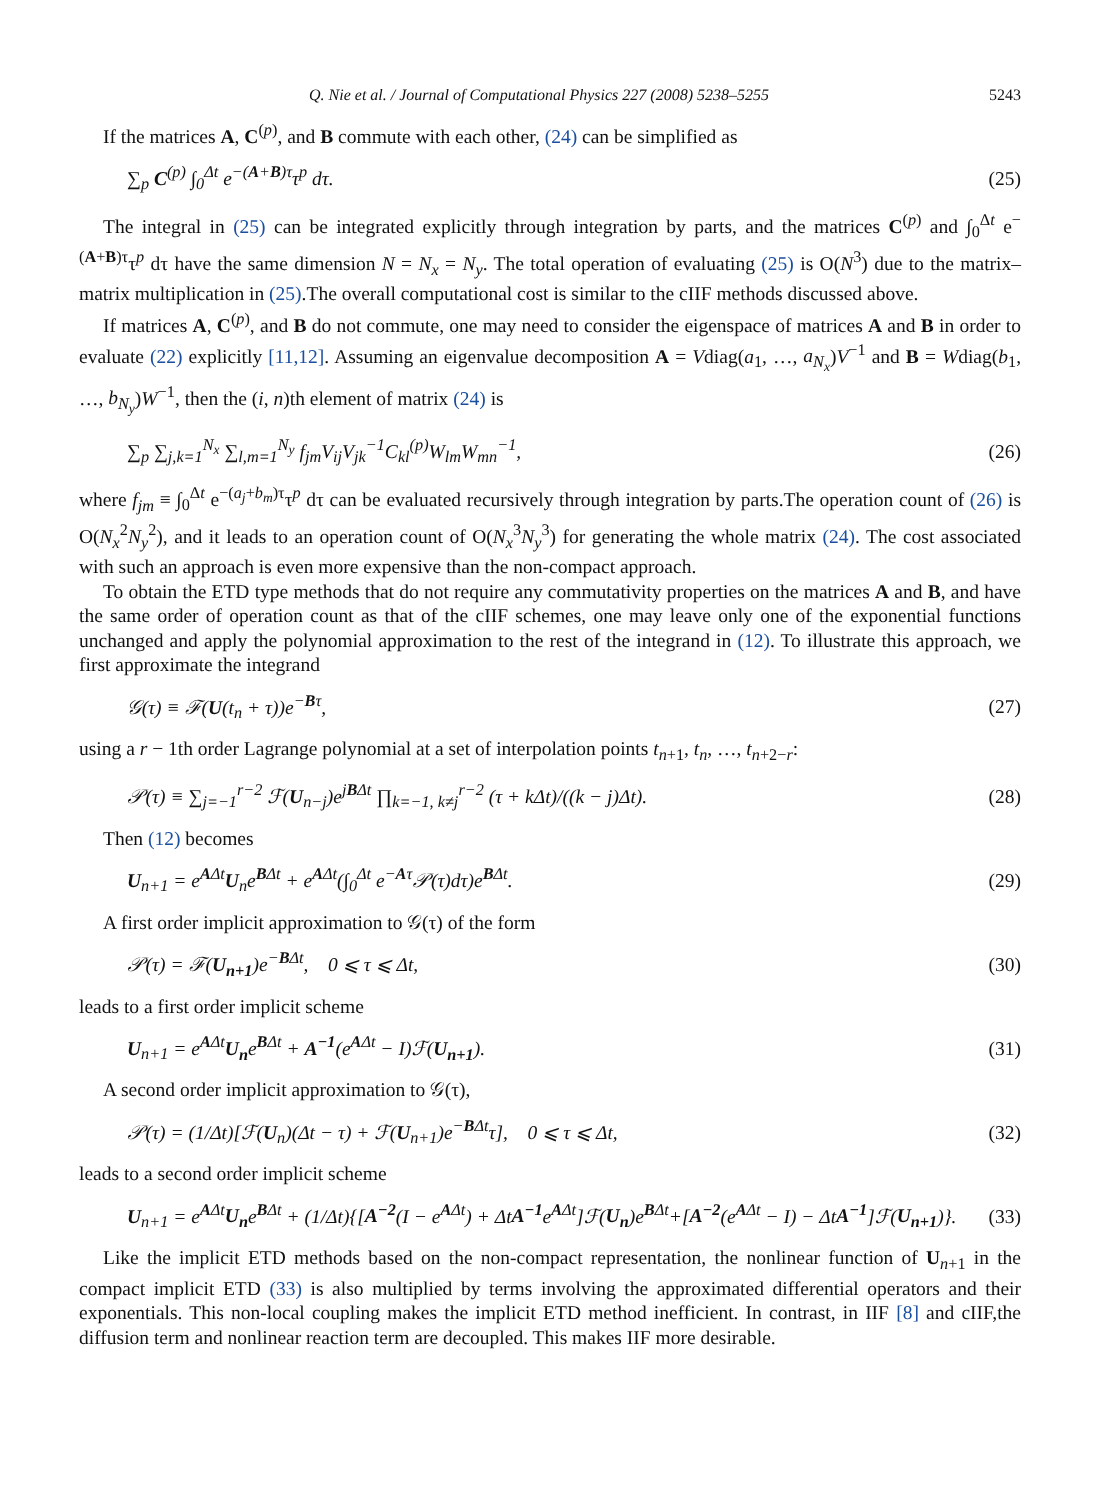Q. Nie et al. / Journal of Computational Physics 227 (2008) 5238–5255 5243
If the matrices A, C<sup>(p)</sup>, and B commute with each other, (24) can be simplified as
∑<sub>p</sub> C<sup>(p)</sup> ∫<sub>0</sub><sup>Δt</sup> e<sup>−(A+B)τ</sup>τ<sup>p</sup> dτ. (25)
The integral in (25) can be integrated explicitly through integration by parts, and the matrices C<sup>(p)</sup> and ∫<sub>0</sub><sup>Δt</sup> e<sup>−(A+B)τ</sup>τ<sup>p</sup> dτ have the same dimension N = N<sub>x</sub> = N<sub>y</sub>. The total operation of evaluating (25) is O(N<sup>3</sup>) due to the matrix–matrix multiplication in (25).The overall computational cost is similar to the cIIF methods discussed above.
If matrices A, C<sup>(p)</sup>, and B do not commute, one may need to consider the eigenspace of matrices A and B in order to evaluate (22) explicitly [11,12]. Assuming an eigenvalue decomposition A = Vdiag(a<sub>1</sub>, …, a<sub>N<sub>x</sub></sub>)V<sup>−1</sup> and B = Wdiag(b<sub>1</sub>, …, b<sub>N<sub>y</sub></sub>)W<sup>−1</sup>, then the (i, n)th element of matrix (24) is
∑<sub>p</sub> ∑<sub>j,k=1</sub><sup>N<sub>x</sub></sup> ∑<sub>l,m=1</sub><sup>N<sub>y</sub></sup> f<sub>jm</sub>V<sub>ij</sub>V<sub>jk</sub><sup>−1</sup>C<sub>kl</sub><sup>(p)</sup>W<sub>lm</sub>W<sub>mn</sub><sup>−1</sup>, (26)
where f<sub>jm</sub> ≡ ∫<sub>0</sub><sup>Δt</sup> e<sup>−(a<sub>j</sub>+b<sub>m</sub>)τ</sup>τ<sup>p</sup> dτ can be evaluated recursively through integration by parts.The operation count of (26) is O(N<sub>x</sub><sup>2</sup>N<sub>y</sub><sup>2</sup>), and it leads to an operation count of O(N<sub>x</sub><sup>3</sup>N<sub>y</sub><sup>3</sup>) for generating the whole matrix (24). The cost associated with such an approach is even more expensive than the non-compact approach.
To obtain the ETD type methods that do not require any commutativity properties on the matrices A and B, and have the same order of operation count as that of the cIIF schemes, one may leave only one of the exponential functions unchanged and apply the polynomial approximation to the rest of the integrand in (12). To illustrate this approach, we first approximate the integrand
𝒢(τ) ≡ ℱ(U(t<sub>n</sub> + τ))e<sup>−Bτ</sup>, (27)
using a r − 1th order Lagrange polynomial at a set of interpolation points t<sub>n+1</sub>, t<sub>n</sub>, …, t<sub>n+2−r</sub>:
𝒫(τ) ≡ ∑<sub>j=−1</sub><sup>r−2</sup> ℱ(U<sub>n−j</sub>)e<sup>jBΔt</sup> ∏<sub>k=−1, k≠j</sub><sup>r−2</sup> (τ + kΔt)/((k − j)Δt). (28)
Then (12) becomes
U<sub>n+1</sub> = e<sup>AΔt</sup>U<sub>n</sub>e<sup>BΔt</sup> + e<sup>AΔt</sup>(∫<sub>0</sub><sup>Δt</sup> e<sup>−Aτ</sup>𝒫(τ)dτ)e<sup>BΔt</sup>. (29)
A first order implicit approximation to 𝒢(τ) of the form
𝒫(τ) = ℱ(U<sub>n+1</sub>)e<sup>−BΔt</sup>, 0 ⩽ τ ⩽ Δt, (30)
leads to a first order implicit scheme
U<sub>n+1</sub> = e<sup>AΔt</sup>U<sub>n</sub>e<sup>BΔt</sup> + A<sup>−1</sup>(e<sup>AΔt</sup> − I)ℱ(U<sub>n+1</sub>). (31)
A second order implicit approximation to 𝒢(τ),
𝒫(τ) = (1/Δt)[ℱ(U<sub>n</sub>)(Δt − τ) + ℱ(U<sub>n+1</sub>)e<sup>−BΔt</sup>τ], 0 ⩽ τ ⩽ Δt, (32)
leads to a second order implicit scheme
U<sub>n+1</sub> = e<sup>AΔt</sup>U<sub>n</sub>e<sup>BΔt</sup> + (1/Δt){[A<sup>−2</sup>(I − e<sup>AΔt</sup>) + ΔtA<sup>−1</sup>e<sup>AΔt</sup>]ℱ(U<sub>n</sub>)e<sup>BΔt</sup>+[A<sup>−2</sup>(e<sup>AΔt</sup> − I) − ΔtA<sup>−1</sup>]ℱ(U<sub>n+1</sub>)}. (33)
Like the implicit ETD methods based on the non-compact representation, the nonlinear function of U<sub>n+1</sub> in the compact implicit ETD (33) is also multiplied by terms involving the approximated differential operators and their exponentials. This non-local coupling makes the implicit ETD method inefficient. In contrast, in IIF [8] and cIIF,the diffusion term and nonlinear reaction term are decoupled. This makes IIF more desirable.